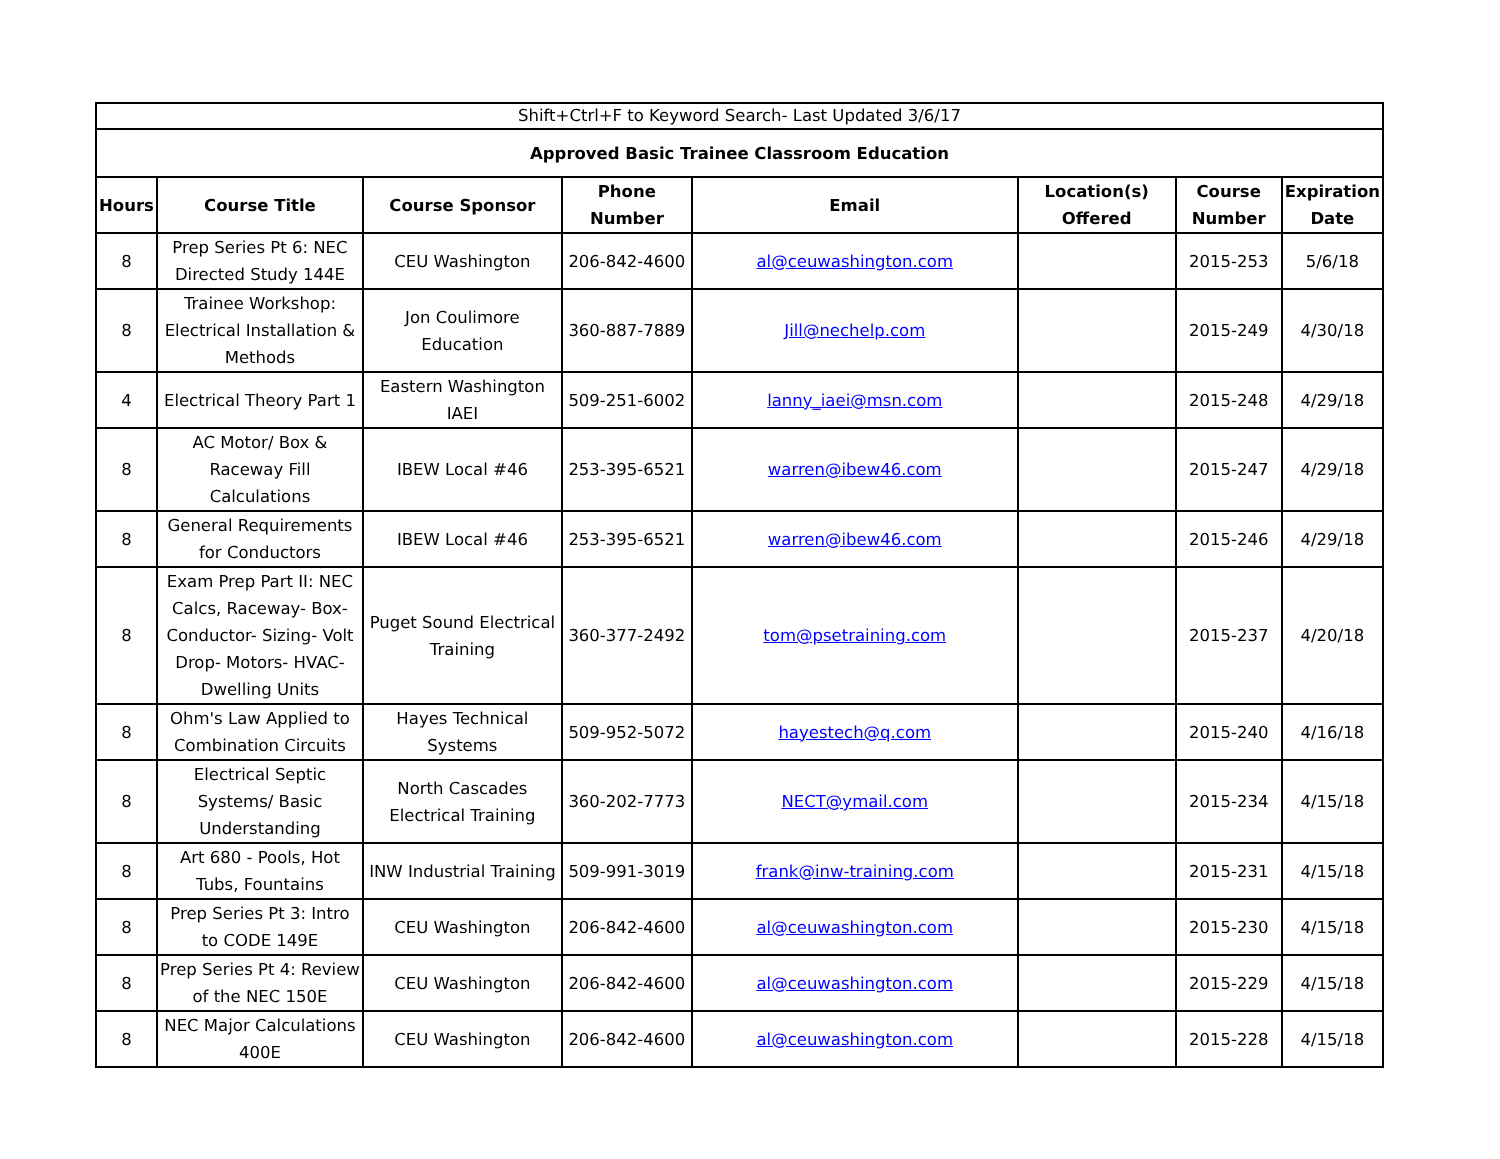| Shift+Ctrl+F to Keyword Search- Last Updated 3/6/17 | | | | | | | |
| Approved Basic Trainee Classroom Education | | | | | | | |
| Hours | Course Title | Course Sponsor | Phone Number | Email | Location(s) Offered | Course Number | Expiration Date |
| 8 | Prep Series Pt 6: NEC Directed Study 144E | CEU Washington | 206-842-4600 | al@ceuwashington.com | | 2015-253 | 5/6/18 |
| 8 | Trainee Workshop: Electrical Installation & Methods | Jon Coulimore Education | 360-887-7889 | Jill@nechelp.com | | 2015-249 | 4/30/18 |
| 4 | Electrical Theory Part 1 | Eastern Washington IAEI | 509-251-6002 | lanny_iaei@msn.com | | 2015-248 | 4/29/18 |
| 8 | AC Motor/ Box & Raceway Fill Calculations | IBEW Local #46 | 253-395-6521 | warren@ibew46.com | | 2015-247 | 4/29/18 |
| 8 | General Requirements for Conductors | IBEW Local #46 | 253-395-6521 | warren@ibew46.com | | 2015-246 | 4/29/18 |
| 8 | Exam Prep Part II: NEC Calcs, Raceway- Box- Conductor- Sizing- Volt Drop- Motors- HVAC- Dwelling Units | Puget Sound Electrical Training | 360-377-2492 | tom@psetraining.com | | 2015-237 | 4/20/18 |
| 8 | Ohm's Law Applied to Combination Circuits | Hayes Technical Systems | 509-952-5072 | hayestech@q.com | | 2015-240 | 4/16/18 |
| 8 | Electrical Septic Systems/ Basic Understanding | North Cascades Electrical Training | 360-202-7773 | NECT@ymail.com | | 2015-234 | 4/15/18 |
| 8 | Art 680 - Pools, Hot Tubs, Fountains | INW Industrial Training | 509-991-3019 | frank@inw-training.com | | 2015-231 | 4/15/18 |
| 8 | Prep Series Pt 3: Intro to CODE 149E | CEU Washington | 206-842-4600 | al@ceuwashington.com | | 2015-230 | 4/15/18 |
| 8 | Prep Series Pt 4: Review of the NEC 150E | CEU Washington | 206-842-4600 | al@ceuwashington.com | | 2015-229 | 4/15/18 |
| 8 | NEC Major Calculations 400E | CEU Washington | 206-842-4600 | al@ceuwashington.com | | 2015-228 | 4/15/18 |